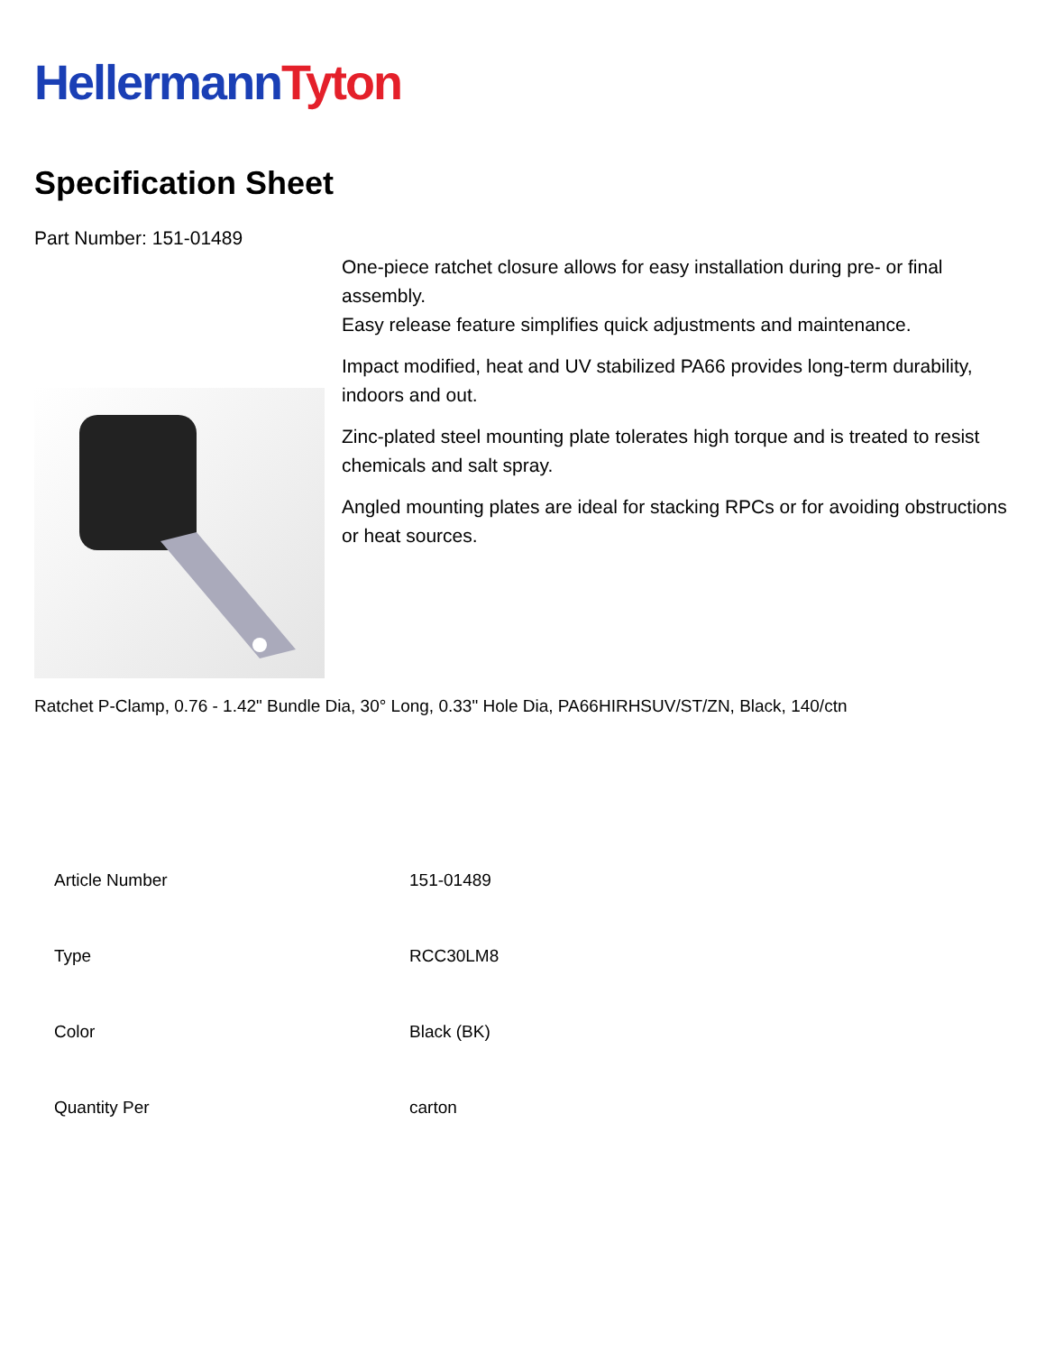Hellermann Tyton
Specification Sheet
Part Number: 151-01489
One-piece ratchet closure allows for easy installation during pre- or final assembly.
Easy release feature simplifies quick adjustments and maintenance.
Impact modified, heat and UV stabilized PA66 provides long-term durability, indoors and out.
Zinc-plated steel mounting plate tolerates high torque and is treated to resist chemicals and salt spray.
Angled mounting plates are ideal for stacking RPCs or for avoiding obstructions or heat sources.
Ratchet P-Clamp, 0.76 - 1.42" Bundle Dia, 30° Long, 0.33" Hole Dia, PA66HIRHSUV/ST/ZN, Black, 140/ctn
| Article Number | 151-01489 |
| Type | RCC30LM8 |
| Color | Black (BK) |
| Quantity Per | carton |